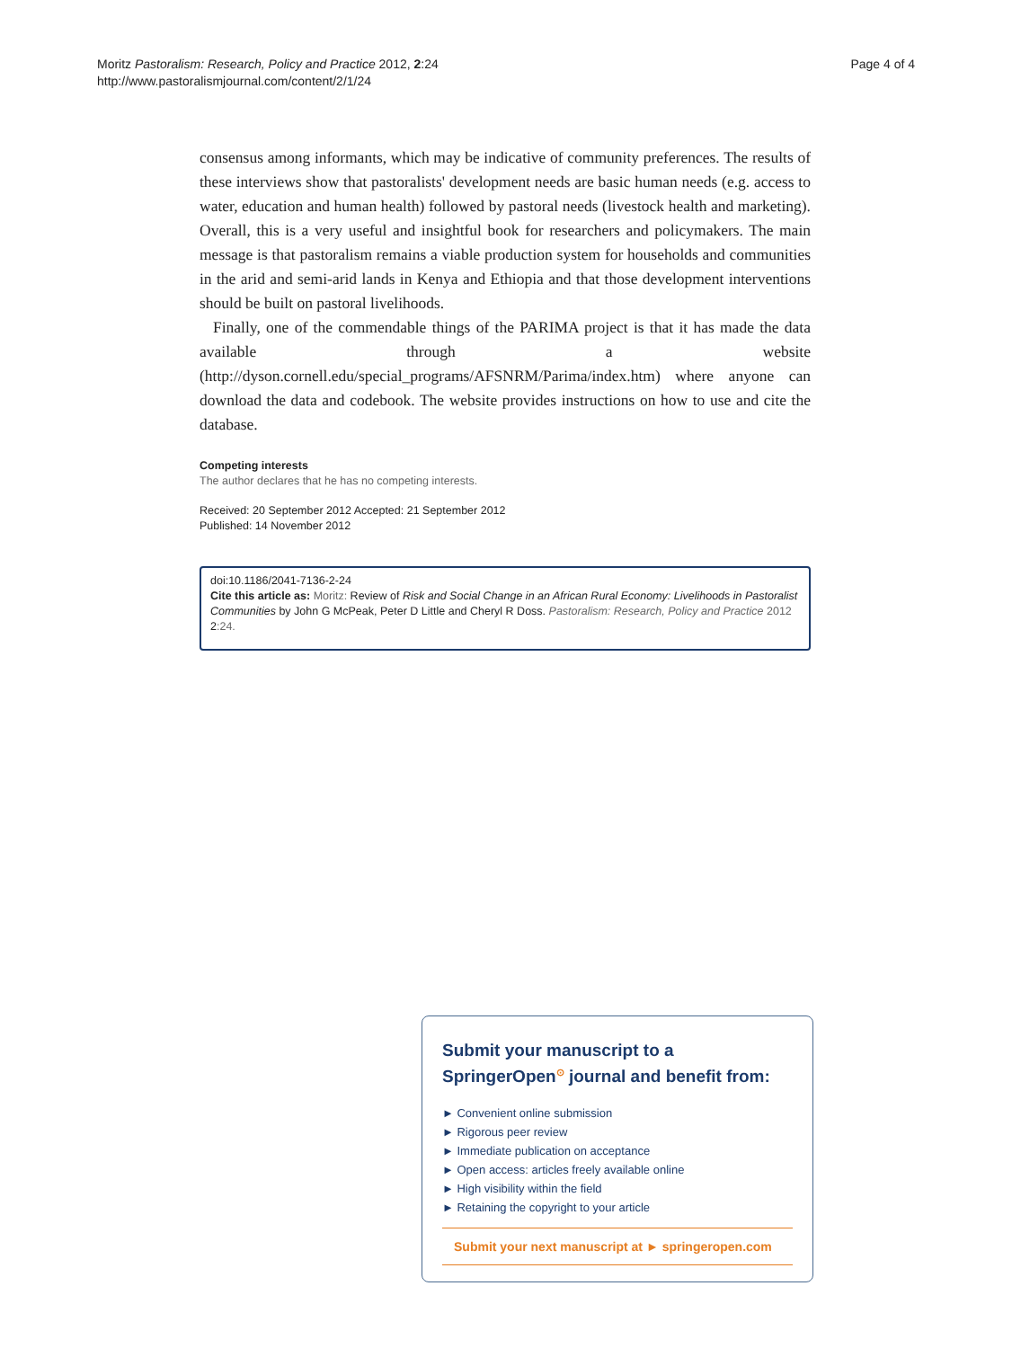Moritz Pastoralism: Research, Policy and Practice 2012, 2:24
http://www.pastoralismjournal.com/content/2/1/24
Page 4 of 4
consensus among informants, which may be indicative of community preferences. The results of these interviews show that pastoralists' development needs are basic human needs (e.g. access to water, education and human health) followed by pastoral needs (livestock health and marketing). Overall, this is a very useful and insightful book for researchers and policymakers. The main message is that pastoralism remains a viable production system for households and communities in the arid and semi-arid lands in Kenya and Ethiopia and that those development interventions should be built on pastoral livelihoods.
Finally, one of the commendable things of the PARIMA project is that it has made the data available through a website (http://dyson.cornell.edu/special_programs/AFSNRM/Parima/index.htm) where anyone can download the data and codebook. The website provides instructions on how to use and cite the database.
Competing interests
The author declares that he has no competing interests.
Received: 20 September 2012 Accepted: 21 September 2012
Published: 14 November 2012
doi:10.1186/2041-7136-2-24
Cite this article as: Moritz: Review of Risk and Social Change in an African Rural Economy: Livelihoods in Pastoralist Communities by John G McPeak, Peter D Little and Cheryl R Doss. Pastoralism: Research, Policy and Practice 2012 2:24.
Submit your manuscript to a SpringerOpen<sup>⊙</sup> journal and benefit from:
► Convenient online submission
► Rigorous peer review
► Immediate publication on acceptance
► Open access: articles freely available online
► High visibility within the field
► Retaining the copyright to your article
Submit your next manuscript at ► springeropen.com